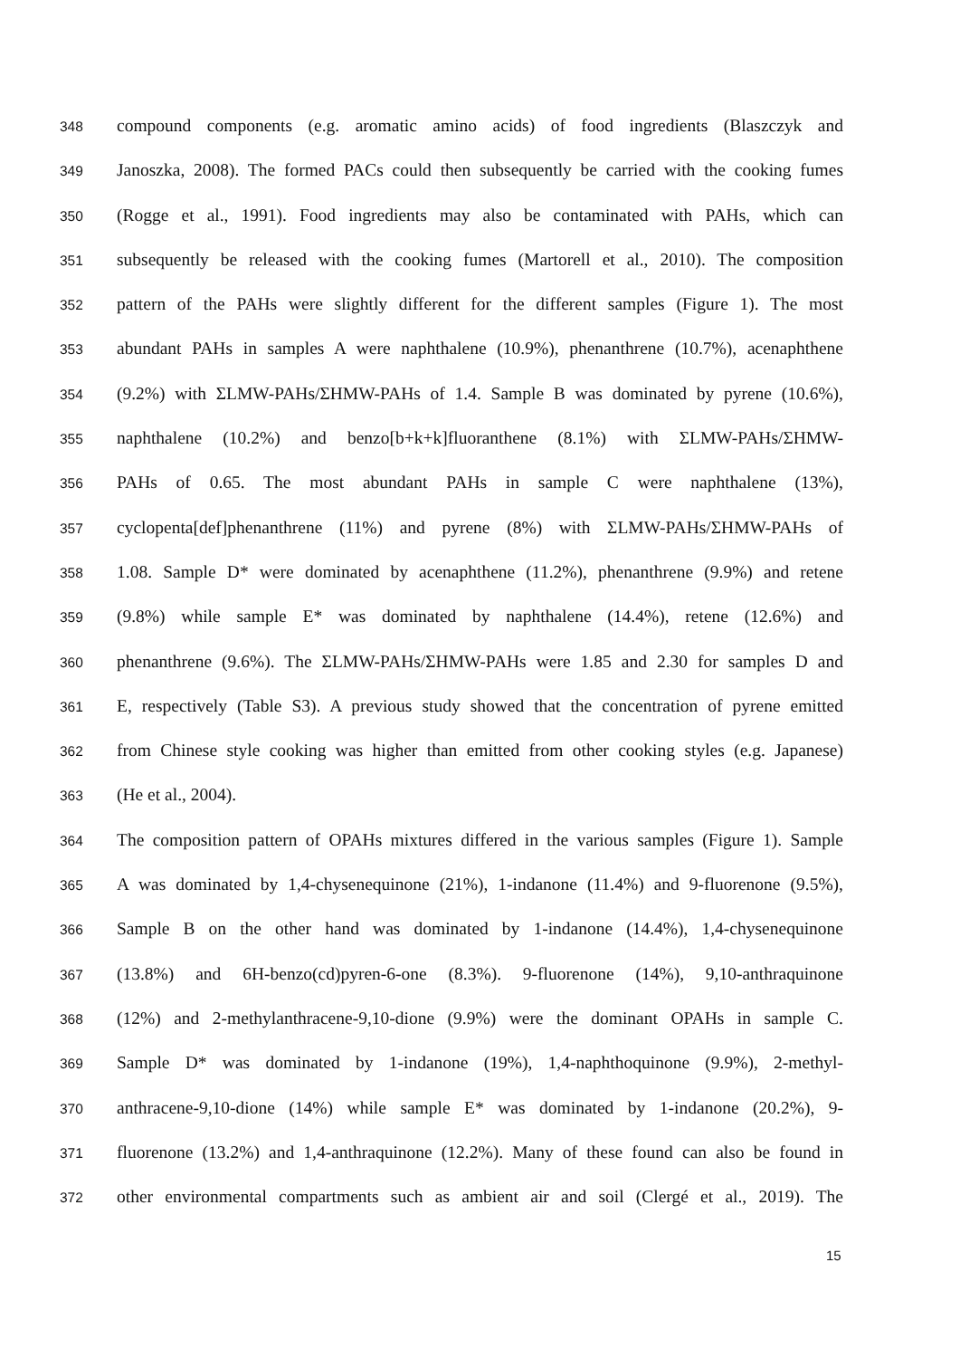348 compound components (e.g. aromatic amino acids) of food ingredients (Blaszczyk and
349 Janoszka, 2008). The formed PACs could then subsequently be carried with the cooking fumes
350 (Rogge et al., 1991). Food ingredients may also be contaminated with PAHs, which can
351 subsequently be released with the cooking fumes (Martorell et al., 2010). The composition
352 pattern of the PAHs were slightly different for the different samples (Figure 1). The most
353 abundant PAHs in samples A were naphthalene (10.9%), phenanthrene (10.7%), acenaphthene
354 (9.2%) with ΣLMW-PAHs/ΣHMW-PAHs of 1.4. Sample B was dominated by pyrene (10.6%),
355 naphthalene (10.2%) and benzo[b+k+k]fluoranthene (8.1%) with ΣLMW-PAHs/ΣHMW-
356 PAHs of 0.65. The most abundant PAHs in sample C were naphthalene (13%),
357 cyclopenta[def]phenanthrene (11%) and pyrene (8%) with ΣLMW-PAHs/ΣHMW-PAHs of
358 1.08. Sample D* were dominated by acenaphthene (11.2%), phenanthrene (9.9%) and retene
359 (9.8%) while sample E* was dominated by naphthalene (14.4%), retene (12.6%) and
360 phenanthrene (9.6%). The ΣLMW-PAHs/ΣHMW-PAHs were 1.85 and 2.30 for samples D and
361 E, respectively (Table S3). A previous study showed that the concentration of pyrene emitted
362 from Chinese style cooking was higher than emitted from other cooking styles (e.g. Japanese)
363 (He et al., 2004).
364 The composition pattern of OPAHs mixtures differed in the various samples (Figure 1). Sample
365 A was dominated by 1,4-chysenequinone (21%), 1-indanone (11.4%) and 9-fluorenone (9.5%),
366 Sample B on the other hand was dominated by 1-indanone (14.4%), 1,4-chysenequinone
367 (13.8%) and 6H-benzo(cd)pyren-6-one (8.3%). 9-fluorenone (14%), 9,10-anthraquinone
368 (12%) and 2-methylanthracene-9,10-dione (9.9%) were the dominant OPAHs in sample C.
369 Sample D* was dominated by 1-indanone (19%), 1,4-naphthoquinone (9.9%), 2-methyl-
370 anthracene-9,10-dione (14%) while sample E* was dominated by 1-indanone (20.2%), 9-
371 fluorenone (13.2%) and 1,4-anthraquinone (12.2%). Many of these found can also be found in
372 other environmental compartments such as ambient air and soil (Clergé et al., 2019). The
15